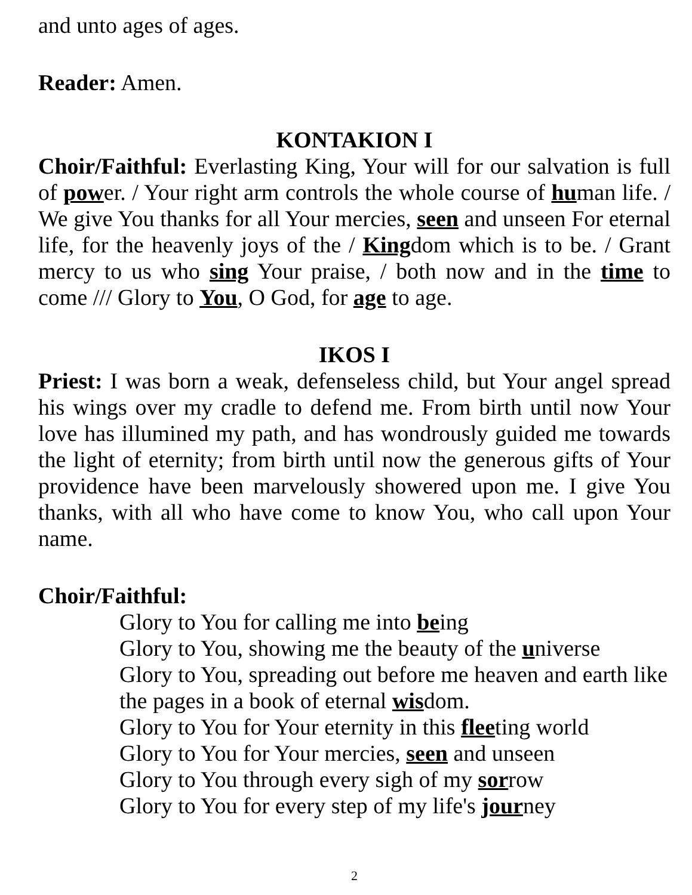and unto ages of ages.
Reader: Amen.
KONTAKION I
Choir/Faithful: Everlasting King, Your will for our salvation is full of power. / Your right arm controls the whole course of human life. / We give You thanks for all Your mercies, seen and unseen For eternal life, for the heavenly joys of the / Kingdom which is to be. / Grant mercy to us who sing Your praise, / both now and in the time to come /// Glory to You, O God, for age to age.
IKOS I
Priest: I was born a weak, defenseless child, but Your angel spread his wings over my cradle to defend me. From birth until now Your love has illumined my path, and has wondrously guided me towards the light of eternity; from birth until now the generous gifts of Your providence have been marvelously showered upon me. I give You thanks, with all who have come to know You, who call upon Your name.
Choir/Faithful:
Glory to You for calling me into being
Glory to You, showing me the beauty of the universe
Glory to You, spreading out before me heaven and earth like the pages in a book of eternal wisdom.
Glory to You for Your eternity in this fleeting world
Glory to You for Your mercies, seen and unseen
Glory to You through every sigh of my sorrow
Glory to You for every step of my life's journey
2